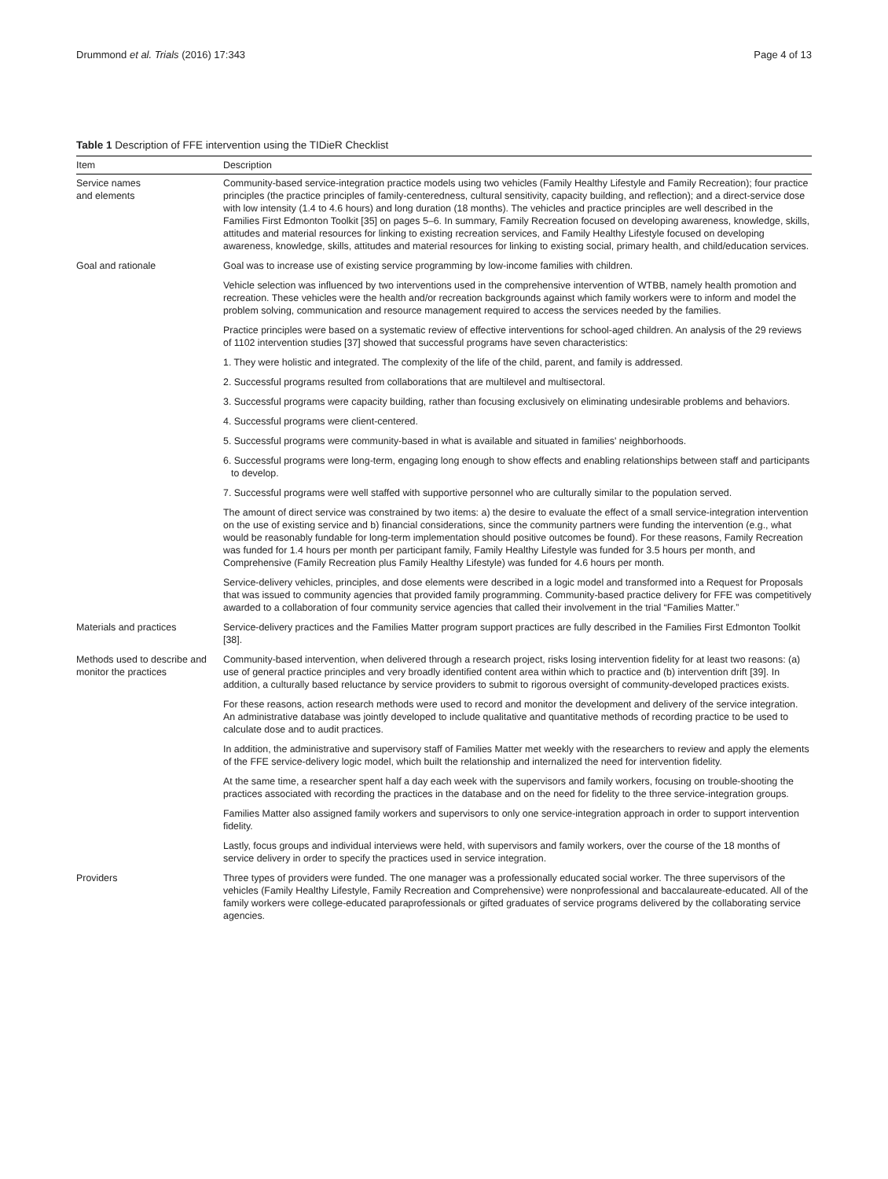Drummond et al. Trials (2016) 17:343 Page 4 of 13
Table 1 Description of FFE intervention using the TIDieR Checklist
| Item | Description |
| --- | --- |
| Service names and elements | Community-based service-integration practice models using two vehicles (Family Healthy Lifestyle and Family Recreation); four practice principles (the practice principles of family-centeredness, cultural sensitivity, capacity building, and reflection); and a direct-service dose with low intensity (1.4 to 4.6 hours) and long duration (18 months). The vehicles and practice principles are well described in the Families First Edmonton Toolkit [35] on pages 5–6. In summary, Family Recreation focused on developing awareness, knowledge, skills, attitudes and material resources for linking to existing recreation services, and Family Healthy Lifestyle focused on developing awareness, knowledge, skills, attitudes and material resources for linking to existing social, primary health, and child/education services. |
| Goal and rationale | Goal was to increase use of existing service programming by low-income families with children. |
| | Vehicle selection was influenced by two interventions used in the comprehensive intervention of WTBB, namely health promotion and recreation. These vehicles were the health and/or recreation backgrounds against which family workers were to inform and model the problem solving, communication and resource management required to access the services needed by the families. |
| | Practice principles were based on a systematic review of effective interventions for school-aged children. An analysis of the 29 reviews of 1102 intervention studies [37] showed that successful programs have seven characteristics: |
| | 1. They were holistic and integrated. The complexity of the life of the child, parent, and family is addressed. |
| | 2. Successful programs resulted from collaborations that are multilevel and multisectoral. |
| | 3. Successful programs were capacity building, rather than focusing exclusively on eliminating undesirable problems and behaviors. |
| | 4. Successful programs were client-centered. |
| | 5. Successful programs were community-based in what is available and situated in families' neighborhoods. |
| | 6. Successful programs were long-term, engaging long enough to show effects and enabling relationships between staff and participants to develop. |
| | 7. Successful programs were well staffed with supportive personnel who are culturally similar to the population served. |
| | The amount of direct service was constrained by two items: a) the desire to evaluate the effect of a small service-integration intervention on the use of existing service and b) financial considerations, since the community partners were funding the intervention (e.g., what would be reasonably fundable for long-term implementation should positive outcomes be found). For these reasons, Family Recreation was funded for 1.4 hours per month per participant family, Family Healthy Lifestyle was funded for 3.5 hours per month, and Comprehensive (Family Recreation plus Family Healthy Lifestyle) was funded for 4.6 hours per month. |
| | Service-delivery vehicles, principles, and dose elements were described in a logic model and transformed into a Request for Proposals that was issued to community agencies that provided family programming. Community-based practice delivery for FFE was competitively awarded to a collaboration of four community service agencies that called their involvement in the trial “Families Matter.” |
| Materials and practices | Service-delivery practices and the Families Matter program support practices are fully described in the Families First Edmonton Toolkit [38]. |
| Methods used to describe and monitor the practices | Community-based intervention, when delivered through a research project, risks losing intervention fidelity for at least two reasons: (a) use of general practice principles and very broadly identified content area within which to practice and (b) intervention drift [39]. In addition, a culturally based reluctance by service providers to submit to rigorous oversight of community-developed practices exists. |
| | For these reasons, action research methods were used to record and monitor the development and delivery of the service integration. An administrative database was jointly developed to include qualitative and quantitative methods of recording practice to be used to calculate dose and to audit practices. |
| | In addition, the administrative and supervisory staff of Families Matter met weekly with the researchers to review and apply the elements of the FFE service-delivery logic model, which built the relationship and internalized the need for intervention fidelity. |
| | At the same time, a researcher spent half a day each week with the supervisors and family workers, focusing on trouble-shooting the practices associated with recording the practices in the database and on the need for fidelity to the three service-integration groups. |
| | Families Matter also assigned family workers and supervisors to only one service-integration approach in order to support intervention fidelity. |
| | Lastly, focus groups and individual interviews were held, with supervisors and family workers, over the course of the 18 months of service delivery in order to specify the practices used in service integration. |
| Providers | Three types of providers were funded. The one manager was a professionally educated social worker. The three supervisors of the vehicles (Family Healthy Lifestyle, Family Recreation and Comprehensive) were nonprofessional and baccalaureate-educated. All of the family workers were college-educated paraprofessionals or gifted graduates of service programs delivered by the collaborating service agencies. |